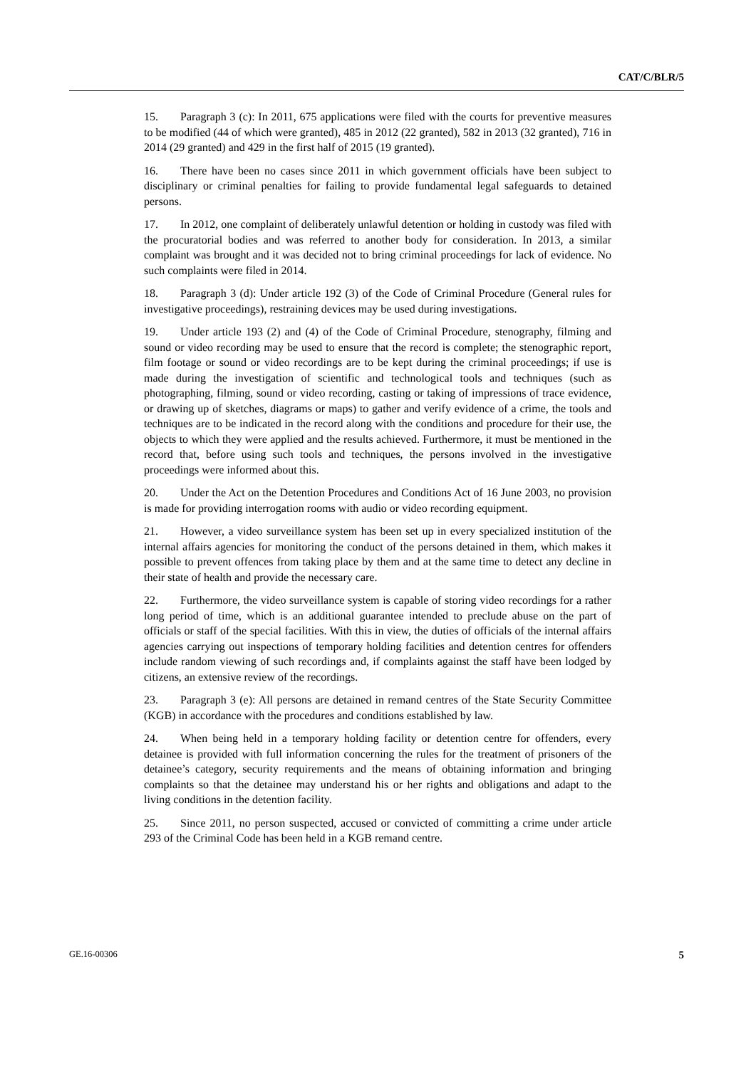CAT/C/BLR/5
15. Paragraph 3 (c): In 2011, 675 applications were filed with the courts for preventive measures to be modified (44 of which were granted), 485 in 2012 (22 granted), 582 in 2013 (32 granted), 716 in 2014 (29 granted) and 429 in the first half of 2015 (19 granted).
16. There have been no cases since 2011 in which government officials have been subject to disciplinary or criminal penalties for failing to provide fundamental legal safeguards to detained persons.
17. In 2012, one complaint of deliberately unlawful detention or holding in custody was filed with the procuratorial bodies and was referred to another body for consideration. In 2013, a similar complaint was brought and it was decided not to bring criminal proceedings for lack of evidence. No such complaints were filed in 2014.
18. Paragraph 3 (d): Under article 192 (3) of the Code of Criminal Procedure (General rules for investigative proceedings), restraining devices may be used during investigations.
19. Under article 193 (2) and (4) of the Code of Criminal Procedure, stenography, filming and sound or video recording may be used to ensure that the record is complete; the stenographic report, film footage or sound or video recordings are to be kept during the criminal proceedings; if use is made during the investigation of scientific and technological tools and techniques (such as photographing, filming, sound or video recording, casting or taking of impressions of trace evidence, or drawing up of sketches, diagrams or maps) to gather and verify evidence of a crime, the tools and techniques are to be indicated in the record along with the conditions and procedure for their use, the objects to which they were applied and the results achieved. Furthermore, it must be mentioned in the record that, before using such tools and techniques, the persons involved in the investigative proceedings were informed about this.
20. Under the Act on the Detention Procedures and Conditions Act of 16 June 2003, no provision is made for providing interrogation rooms with audio or video recording equipment.
21. However, a video surveillance system has been set up in every specialized institution of the internal affairs agencies for monitoring the conduct of the persons detained in them, which makes it possible to prevent offences from taking place by them and at the same time to detect any decline in their state of health and provide the necessary care.
22. Furthermore, the video surveillance system is capable of storing video recordings for a rather long period of time, which is an additional guarantee intended to preclude abuse on the part of officials or staff of the special facilities. With this in view, the duties of officials of the internal affairs agencies carrying out inspections of temporary holding facilities and detention centres for offenders include random viewing of such recordings and, if complaints against the staff have been lodged by citizens, an extensive review of the recordings.
23. Paragraph 3 (e): All persons are detained in remand centres of the State Security Committee (KGB) in accordance with the procedures and conditions established by law.
24. When being held in a temporary holding facility or detention centre for offenders, every detainee is provided with full information concerning the rules for the treatment of prisoners of the detainee’s category, security requirements and the means of obtaining information and bringing complaints so that the detainee may understand his or her rights and obligations and adapt to the living conditions in the detention facility.
25. Since 2011, no person suspected, accused or convicted of committing a crime under article 293 of the Criminal Code has been held in a KGB remand centre.
GE.16-00306 5